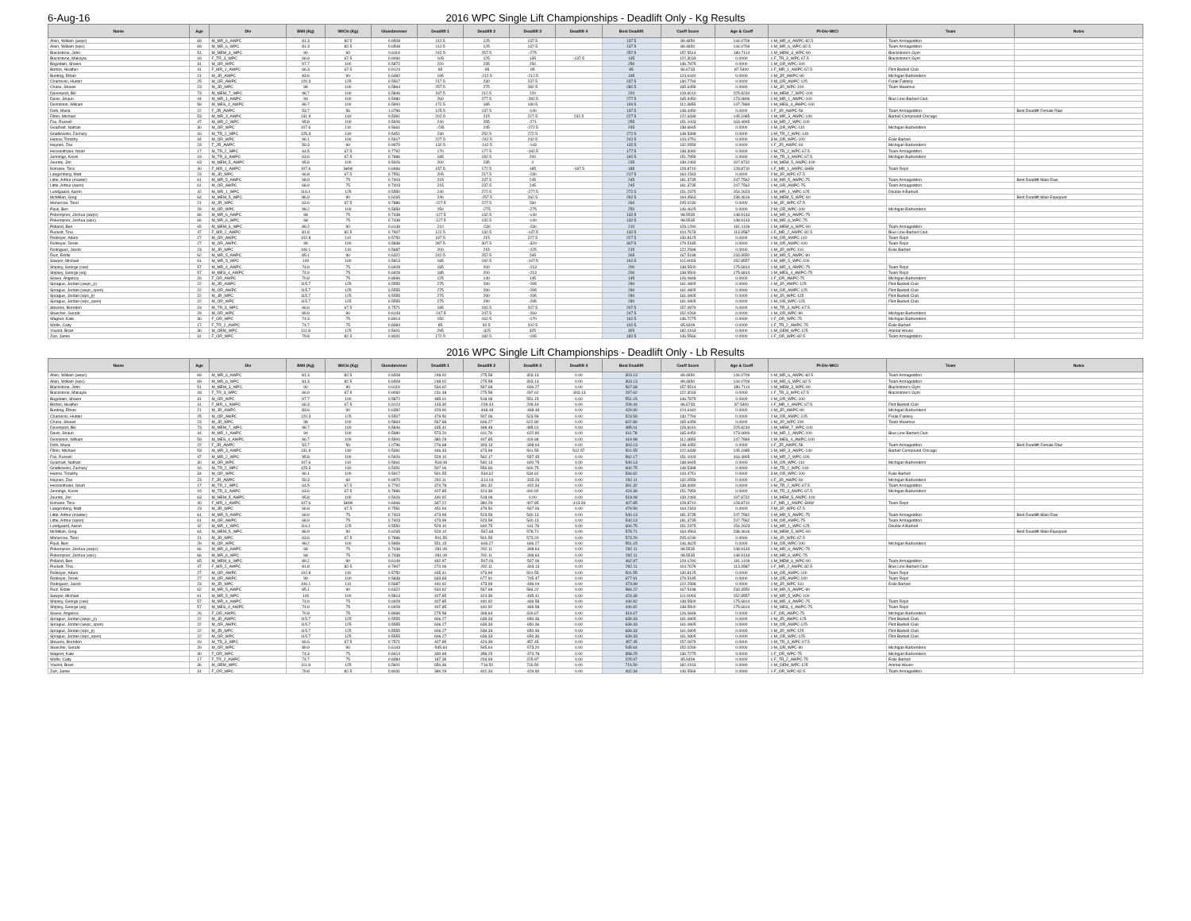6-Aug-16 2016 WPC Single Lift Championships - Deadlift Only - Kg Results
| Name | Age | Div | BWt (Kg) | WtCls (Kg) | Glossbrenner | Deadlift 1 | Deadlift 2 | Deadlift 3 | Deadlift 4 | Best Deadlift | Coeff Score | Age & Coeff | Pl-Div-WtCl | Team | Notes |
| --- | --- | --- | --- | --- | --- | --- | --- | --- | --- | --- | --- | --- | --- | --- | --- |
| Allen, William (awpc) | 69 | M_MR_6_AWPC | 81.3 | 82.5 | 0.6508 | 112.5 | 125 | 137.5 | | 137.5 | 89.4850 | 144.0709 | 1-M_MR_6_AWPC-82.5 | Team Armageddon | |
| Allen, William (wpc) | 69 | M_MR_6_WPC | 81.3 | 82.5 | 0.6508 | 112.5 | 125 | 137.5 | | 137.5 | 89.4850 | 144.0709 | 1-M_MR_6_WPC-82.5 | Team Armageddon | |
| Blackstone, John | 51 | M_MEM_3_WPC | 90 | 90 | 0.6119 | 242.5 | 257.5 | -275 | | 257.5 | 157.5514 | 180.7114 | 1-M_MEM_3_WPC-90 | Blackstone's Gym | |
| Blackstone, Makayla | 18 | F_TR_3_WPC | 66.9 | 67.5 | 0.9060 | 105 | 125 | 135 | -137.5 | 135 | 122.3033 | 0.0000 | 1-F_TR_3_WPC-67.5 | Blackstone's Gym | |
| Bogedain, Shawn | 31 | M_OR_WPC | 97.7 | 100 | 0.5872 | 220 | 235 | 250 | | 250 | 146.7875 | 0.0000 | 1-M_OR_WPC-100 | | |
| Borton, Heather | 41 | F_MR_1_AWPC | 66.3 | 67.5 | 0.9124 | 65 | -95 | 95 | | 95 | 86.6733 | 87.5400 | 1-F_MR_1_AWPC-67.5 | Flint Barbell Club | |
| Bunting, Ethan | 21 | M_JR_AWPC | 83.6 | 90 | 0.6392 | 195 | -212.5 | -212.5 | | 195 | 124.6440 | 0.0000 | 1-M_JR_AWPC-90 | Michigan Barbenders | |
| Charneski, Hunter | 25 | M_OR_AWPC | 120.3 | 125 | 0.5507 | 217.5 | 230 | 237.5 | | 237.5 | 130.7794 | 0.0000 | 2-M_OR_AWPC-125 | Freak Faktory | |
| Chase, Shawn | 23 | M_JR_WPC | 98 | 100 | 0.5864 | 257.5 | 275 | 282.5 | | 282.5 | 165.6459 | 0.0000 | 1-M_JR_WPC-100 | Team Maximus | |
| Davenport, Bill | 73 | M_MEM_7_WPC | 98.7 | 100 | 0.5846 | 197.5 | 212.5 | 220 | | 220 | 128.6010 | 225.8234 | 1-M_MEM_7_WPC-100 | | |
| Davis, Shaun | 44 | M_MR_1_AWPC | 94 | 100 | 0.5980 | 260 | 277.5 | -282.5 | | 277.5 | 165.9450 | 173.0806 | 1-M_MR_1_AWPC-100 | Blue Line Barbell Club | |
| Denniston, William | 59 | M_MES_4_AWPC | 96.7 | 100 | 0.5900 | 172.5 | 185 | 190.5 | | 190.5 | 112.3855 | 147.7869 | 1-M_MES_4_AWPC-100 | | |
| Dinh, Maria | 22 | F_JR_AWPC | 53.7 | 56 | 1.0796 | 125.5 | 137.5 | -140 | | 137.5 | 148.4450 | 0.0000 | 1-F_JR_AWPC-56 | Team Armageddon | Best Deadlift Female Raw |
| Filbin, Michael | 53 | M_MR_3_AWPC | 131.9 | 140 | 0.5391 | 202.5 | 215 | 227.5 | 232.5 | 227.5 | 122.6339 | 145.1985 | 1-M_MR_3_AWPC-140 | Barbell Compound Chicago | |
| Fox, Russell | 47 | M_MR_2_WPC | 95.8 | 100 | 0.5926 | 240 | 255 | -271 | | 255 | 151.1003 | 163.4905 | 1-M_MR_2_WPC-100 | | |
| Gearhart, Nathan | 30 | M_OR_WPC | 107.6 | 110 | 0.5661 | -235 | 245 | -272.5 | | 245 | 138.6945 | 0.0000 | 1-M_OR_WPC-110 | Michigan Barbenders | |
| Gnatkowski, Zachary | 16 | M_TR_2_WPC | 125.3 | 140 | 0.5451 | 230 | 252.5 | 272.5 | | 272.5 | 148.5398 | 0.0000 | 1-M_TR_2_WPC-140 | | |
| Hanna, Timothy | 34 | M_OR_WPC | 96.1 | 100 | 0.5917 | 227.5 | -242.5 | 242.5 | | 242.5 | 143.4751 | 0.0000 | 3-M_OR_WPC-100 | Exile Barbell | |
| Haynes, Zoe | 23 | F_JR_AWPC | 59.3 | 60 | 0.9970 | 132.5 | -142.5 | -143 | | 132.5 | 132.0559 | 0.0000 | 1-F_JR_AWPC-60 | Michigan Barbenders | |
| Hessenthaler, Noah | 17 | M_TR_2_WPC | 64.5 | 67.5 | 0.7792 | 170 | 177.5 | -182.5 | | 177.5 | 138.3080 | 0.0000 | 1-M_TR_2_WPC-67.5 | Team Armageddon | |
| Jennings, Kevin | 19 | M_TR_3_AWPC | 63.6 | 67.5 | 0.7886 | 185 | 192.5 | 200 | | 192.5 | 151.7959 | 0.0000 | 1-M_TR_3_AWPC-67.5 | Michigan Barbenders | |
| Jeurink, Jim | 63 | M_MEM_5_AWPC | 95.8 | 100 | 0.5926 | 200 | 235 | 0 | | 235 | 139.2493 | 197.8732 | 1-M_MEM_5_AWPC-100 | | |
| Kinnane, Tera | 40 | F_MR_1_AWPC | 107.6 | SHW | 0.6966 | 157.5 | 172.5 | 185 | -187.5 | 185 | 128.8710 | 128.8710 | 1-F_MR_1_AWPC-SHW | Team Repz | |
| Langenberg, Matt | 23 | M_JR_WPC | 66.8 | 67.5 | 0.7551 | 205 | 217.5 | -230 | | 217.5 | 164.2343 | 0.0000 | 2-M_JR_WPC-67.5 | | |
| Little, Arthur (master) | 61 | M_MR_5_AWPC | 68.9 | 75 | 0.7403 | 215 | 237.5 | 245 | | 245 | 181.3735 | 247.7562 | 1-M_MR_5_AWPC-75 | Team Armageddon | Best Deadlift Male Raw |
| Little, Arthur (open) | 61 | M_OR_AWPC | 68.9 | 75 | 0.7403 | 215 | 237.5 | 245 | | 245 | 181.3735 | 247.7562 | 1-M_OR_AWPC-75 | Team Armageddon | |
| Lundgaard, Aaron | 42 | M_MR_1_WPC | 116.1 | 125 | 0.5550 | 240 | 272.5 | -277.5 | | 272.5 | 151.2375 | 154.2623 | 1-M_MR_1_WPC-125 | Double A Barbell | |
| McMillan, Greg | 64 | M_MEM_5_WPC | 86.9 | 90 | 0.6265 | 240 | -257.5 | 262.5 | | 262.5 | 164.4563 | 238.4616 | 1-M_MEM_5_WPC-90 | | Best Deadlift Male Equipped |
| Monercoe, Terel | 21 | M_JR_WPC | 63.6 | 67.5 | 0.7886 | -227.5 | 227.5 | 260 | | 260 | 205.0230 | 0.0000 | 1-M_JR_WPC-67.5 | | |
| Pauli, Ben | 29 | M_OR_WPC | 98.2 | 100 | 0.5859 | 250 | -275 | -275 | | 250 | 146.4625 | 0.0000 | 2-M_OR_WPC-100 | Michigan Barbenders | |
| Pokempner, Joshua (awpc) | 66 | M_MR_6_AWPC | 68 | 75 | 0.7438 | -127.5 | 132.5 | -140 | | 132.5 | 98.5535 | 148.9143 | 1-M_MR_6_AWPC-75 | | |
| Pokempner, Joshua (wpc) | 66 | M_MR_6_WPC | 68 | 75 | 0.7438 | -127.5 | 132.5 | -140 | | 132.5 | 98.5535 | 148.9143 | 1-M_MR_6_WPC-75 | | |
| Polland, Ben | 65 | M_MEM_6_WPC | 89.2 | 90 | 0.6149 | 210 | -230 | -230 | | 210 | 129.1290 | 191.1109 | 1-M_MEM_6_WPC-90 | Team Armageddon | |
| Puckett, Tina | 47 | F_MR_2_AWPC | 81.8 | 82.5 | 0.7907 | 122.5 | 132.5 | -137.5 | | 132.5 | 104.7678 | 113.3587 | 1-F_MR_2_AWPC-82.5 | Blue Line Barbell Club | |
| Robleyer, Adam | 27 | M_OR_AWPC | 102.8 | 110 | 0.5750 | 197.5 | 215 | 227.5 | | 227.5 | 130.8125 | 0.0000 | 1-M_OR_AWPC-110 | Team Repz | |
| Robleyer, Derek | 27 | M_OR_AWPC | 99 | 100 | 0.5838 | 287.5 | 307.5 | -320 | | 307.5 | 179.5185 | 0.0000 | 1-M_OR_AWPC-100 | Team Repz | |
| Rodriguez, Jacob | 23 | M_JR_WPC | 106.1 | 110 | 0.5687 | 200 | 215 | -225 | | 215 | 122.2598 | 0.0000 | 1-M_JR_WPC-110 | Exile Barbell | |
| Ruiz, Eddie | 62 | M_MR_5_AWPC | 85.1 | 90 | 0.6322 | 242.5 | 257.5 | 265 | | 265 | 167.5198 | 233.3550 | 1-M_MR_5_AWPC-90 | | |
| Sawyer, Michael | 61 | M_MR_5_WPC | 100 | 100 | 0.5813 | 185 | 192.5 | -197.5 | | 192.5 | 111.9003 | 152.8557 | 1-M_MR_5_WPC-100 | | |
| Shipley, George (raw) | 57 | M_MR_4_AWPC | 74.9 | 75 | 0.6928 | 185 | 200 | -213 | | 200 | 138.5500 | 175.6814 | 1-M_MR_4_AWPC-75 | Team Repz | |
| Shipley, George (eq) | 57 | M_MES_4_AWPC | 74.9 | 75 | 0.6928 | 185 | 200 | -213 | | 200 | 138.5500 | 175.6814 | 1-M_MES_4_AWPC-75 | Team Repz | |
| Soave, Angelica | 26 | F_OR_AWPC | 70.8 | 75 | 0.8696 | 125 | 140 | 145 | | 145 | 126.0848 | 0.0000 | 1-F_OR_AWPC-75 | Michigan Barbenders | |
| Sprague, Jordan (awpc_jr) | 22 | M_JR_AWPC | 115.7 | 125 | 0.5555 | 275 | 290 | -295 | | 290 | 161.0805 | 0.0000 | 1-M_JR_AWPC-125 | Flint Barbell Club | |
| Sprague, Jordan (awpc_open) | 22 | M_OR_AWPC | 115.7 | 125 | 0.5555 | 275 | 290 | -295 | | 290 | 161.0805 | 0.0000 | 1-M_OR_AWPC-125 | Flint Barbell Club | |
| Sprague, Jordan (wpc_jr) | 22 | M_JR_WPC | 115.7 | 125 | 0.5555 | 275 | 290 | -295 | | 290 | 161.0805 | 0.0000 | 1-M_JR_WPC-125 | Flint Barbell Club | |
| Sprague, Jordan (wpc_open) | 22 | M_OR_WPC | 115.7 | 125 | 0.5555 | 275 | 290 | -295 | | 290 | 161.0805 | 0.0000 | 1-M_OR_WPC-125 | Flint Barbell Club | |
| Stevens, Brendon | 19 | M_TR_3_WPC | 66.6 | 67.5 | 0.7571 | 185 | 192.5 | 207.5 | | 207.5 | 157.0879 | 0.0000 | 1-M_TR_3_WPC-67.5 | | |
| Stuecher, Gerald | 29 | M_OR_WPC | 89.9 | 90 | 0.6143 | -247.5 | 247.5 | -260 | | 247.5 | 152.0269 | 0.0000 | 1-M_OR_WPC-90 | Michigan Barbenders | |
| Wagner, Kate | 30 | F_OR_WPC | 74.3 | 75 | 0.8414 | 150 | 162.5 | -170 | | 162.5 | 136.7275 | 0.0000 | 1-F_OR_WPC-75 | Michigan Barbenders | |
| Wolfe, Caity | 17 | F_TR_2_AWPC | 74.7 | 75 | 0.8384 | 85 | 92.5 | 102.5 | | 102.5 | 85.9309 | 0.0000 | 1-F_TR_2_AWPC-75 | Exile Barbell | |
| Yourist, Brian | 36 | M_OEM_WPC | 111.8 | 125 | 0.5601 | 295 | -325 | 325 | | 325 | 182.0163 | 0.0000 | 1-M_OEM_WPC-125 | Animal House | |
| Zarr, Jamie | 31 | F_OR_WPC | 79.8 | 82.5 | 0.8031 | 172.5 | 182.5 | -195 | | 182.5 | 146.5566 | 0.0000 | 1-F_OR_WPC-82.5 | Team Armageddon | |
2016 WPC Single Lift Championships - Deadlift Only - Lb Results
| Name | Age | Div | BWt (Kg) | WtCls (Kg) | Glossbrenner | Deadlift 1 | Deadlift 2 | Deadlift 3 | Deadlift 4 | Best Deadlift | Coeff Score | Age & Coeff | Pl-Div-WtCl | Team | Notes |
| --- | --- | --- | --- | --- | --- | --- | --- | --- | --- | --- | --- | --- | --- | --- | --- |
| Allen, William (awpc) | 69 | M_MR_6_AWPC | 81.3 | 82.5 | 0.6508 | 248.02 | 275.58 | 303.13 | 0.00 | 303.13 | 89.4850 | 144.0709 | 1-M_MR_6_AWPC-82.5 | Team Armageddon | |
| Allen, William (wpc) | 69 | M_MR_6_WPC | 81.3 | 82.5 | 0.6508 | 248.02 | 275.58 | 303.13 | 0.00 | 303.13 | 89.4850 | 144.0709 | 1-M_MR_6_WPC-82.5 | Team Armageddon | |
| Blackstone, John | 51 | M_MEM_3_WPC | 90 | 90 | 0.6119 | 534.62 | 567.68 | -606.27 | 0.00 | 567.68 | 157.5514 | 180.7114 | 1-M_MEM_3_WPC-90 | Blackstone's Gym | |
| Blackstone, Makayla | 18 | F_TR_3_WPC | 66.9 | 67.5 | 0.9060 | 231.48 | 275.58 | 297.62 | -303.13 | 297.62 | 122.3033 | 0.0000 | 1-F_TR_3_WPC-67.5 | Blackstone's Gym | |
| Bogedain, Shawn | 31 | M_OR_WPC | 97.7 | 100 | 0.5872 | 485.01 | 518.08 | 551.15 | 0.00 | 551.15 | 146.7875 | 0.0000 | 1-M_OR_WPC-100 | | |
| Borton, Heather | 41 | F_MR_1_AWPC | 66.3 | 67.5 | 0.9124 | 143.30 | -209.44 | 209.44 | 0.00 | 209.44 | 86.6733 | 87.5400 | 1-F_MR_1_AWPC-67.5 | Flint Barbell Club | |
| Bunting, Ethan | 21 | M_JR_AWPC | 83.6 | 90 | 0.6392 | 429.90 | -468.48 | -468.48 | 0.00 | 429.90 | 124.6440 | 0.0000 | 1-M_JR_AWPC-90 | Michigan Barbenders | |
| Charneski, Hunter | 25 | M_OR_AWPC | 120.3 | 125 | 0.5507 | 479.50 | 507.06 | 523.59 | 0.00 | 523.59 | 130.7794 | 0.0000 | 2-M_OR_AWPC-125 | Freak Faktory | |
| Chase, Shawn | 23 | M_JR_WPC | 98 | 100 | 0.5864 | 567.68 | 606.27 | 622.80 | 0.00 | 622.80 | 165.6459 | 0.0000 | 1-M_JR_WPC-100 | Team Maximus | |
| Davenport, Bill | 73 | M_MEM_7_WPC | 98.7 | 100 | 0.5846 | 435.41 | 468.48 | 485.01 | 0.00 | 485.01 | 128.6010 | 225.8234 | 1-M_MEM_7_WPC-100 | | |
| Davis, Shaun | 44 | M_MR_1_AWPC | 94 | 100 | 0.5980 | 573.20 | 611.78 | -622.80 | 0.00 | 611.78 | 165.9450 | 173.0806 | 1-M_MR_1_AWPC-100 | Blue Line Barbell Club | |
| Denniston, William | 59 | M_MES_4_AWPC | 96.7 | 100 | 0.5900 | 380.29 | 407.85 | 419.98 | 0.00 | 419.98 | 112.3855 | 147.7869 | 1-M_MES_4_AWPC-100 | | |
| Dinh, Maria | 22 | F_JR_AWPC | 53.7 | 56 | 1.0796 | 276.68 | 303.13 | -308.64 | 0.00 | 303.13 | 148.4450 | 0.0000 | 1-F_JR_AWPC-56 | Team Armageddon | Best Deadlift Female Raw |
| Filbin, Michael | 53 | M_MR_3_AWPC | 131.9 | 140 | 0.5391 | 446.43 | 473.99 | 501.55 | 512.57 | 501.55 | 122.6339 | 145.1985 | 1-M_MR_3_AWPC-140 | Barbell Compound Chicago | |
| Fox, Russell | 47 | M_MR_2_WPC | 95.8 | 100 | 0.5926 | 529.10 | 562.17 | -597.45 | 0.00 | 562.17 | 151.1003 | 163.4905 | 1-M_MR_2_WPC-100 | | |
| Gearhart, Nathan | 30 | M_OR_WPC | 107.6 | 110 | 0.5661 | -518.08 | 540.13 | -600.75 | 0.00 | 540.13 | 138.6945 | 0.0000 | 1-M_OR_WPC-110 | Michigan Barbenders | |
| Gnatkowski, Zachary | 16 | M_TR_2_WPC | 125.3 | 140 | 0.5451 | 507.06 | 556.66 | 600.75 | 0.00 | 600.75 | 148.5398 | 0.0000 | 1-M_TR_2_WPC-140 | | |
| Hanna, Timothy | 34 | M_OR_WPC | 96.1 | 100 | 0.5917 | 501.55 | -534.62 | 534.62 | 0.00 | 534.62 | 143.4751 | 0.0000 | 3-M_OR_WPC-100 | Exile Barbell | |
| Haynes, Zoe | 23 | F_JR_AWPC | 59.3 | 60 | 0.9970 | 292.11 | -314.16 | -315.26 | 0.00 | 292.11 | 132.0559 | 0.0000 | 1-F_JR_AWPC-60 | Michigan Barbenders | |
| Hessenthaler, Noah | 17 | M_TR_2_WPC | 64.5 | 67.5 | 0.7792 | 374.78 | 391.32 | -402.34 | 0.00 | 391.32 | 138.3080 | 0.0000 | 1-M_TR_2_WPC-67.5 | Team Armageddon | |
| Jennings, Kevin | 19 | M_TR_3_AWPC | 63.6 | 67.5 | 0.7886 | 407.85 | 424.39 | 440.92 | 0.00 | 424.39 | 151.7959 | 0.0000 | 1-M_TR_3_AWPC-67.5 | Michigan Barbenders | |
| Jeurink, Jim | 63 | M_MEM_5_AWPC | 95.8 | 100 | 0.5926 | 440.92 | 518.08 | 0.00 | 0.00 | 518.08 | 139.2493 | 197.8732 | 1-M_MEM_5_AWPC-100 | | |
| Kinnane, Tera | 40 | F_MR_1_AWPC | 107.6 | SHW | 0.6966 | 347.22 | 380.29 | 407.85 | -413.36 | 407.85 | 128.8710 | 128.8710 | 1-F_MR_1_AWPC-SHW | Team Repz | |
| Langenberg, Matt | 23 | M_JR_WPC | 66.8 | 67.5 | 0.7551 | 451.94 | 479.50 | -507.06 | 0.00 | 479.50 | 164.2343 | 0.0000 | 2-M_JR_WPC-67.5 | | |
| Little, Arthur (master) | 61 | M_MR_5_AWPC | 68.9 | 75 | 0.7403 | 473.99 | 523.59 | 540.13 | 0.00 | 540.13 | 181.3735 | 247.7562 | 1-M_MR_5_AWPC-75 | Team Armageddon | Best Deadlift Male Raw |
| Little, Arthur (open) | 61 | M_OR_AWPC | 68.9 | 75 | 0.7403 | 473.99 | 523.59 | 540.13 | 0.00 | 540.13 | 181.3735 | 247.7562 | 1-M_OR_AWPC-75 | Team Armageddon | |
| Lundgaard, Aaron | 42 | M_MR_1_WPC | 116.1 | 125 | 0.5550 | 529.10 | 600.75 | -611.78 | 0.00 | 600.75 | 151.2375 | 154.2623 | 1-M_MR_1_WPC-125 | Double A Barbell | |
| McMillan, Greg | 64 | M_MEM_5_WPC | 86.9 | 90 | 0.6265 | 529.10 | -567.68 | 578.71 | 0.00 | 578.71 | 164.4563 | 238.4616 | 1-M_MEM_5_WPC-90 | | Best Deadlift Male Equipped |
| Monercoe, Terel | 21 | M_JR_WPC | 63.6 | 67.5 | 0.7886 | -501.55 | 501.55 | 573.20 | 0.00 | 573.20 | 205.0230 | 0.0000 | 1-M_JR_WPC-67.5 | | |
| Pauli, Ben | 29 | M_OR_WPC | 98.2 | 100 | 0.5859 | 551.15 | -606.27 | -606.27 | 0.00 | 551.15 | 146.4625 | 0.0000 | 2-M_OR_WPC-100 | Michigan Barbenders | |
| Pokempner, Joshua (awpc) | 66 | M_MR_6_AWPC | 68 | 75 | 0.7438 | -281.09 | 292.11 | -308.64 | 0.00 | 292.11 | 98.5535 | 148.9143 | 1-M_MR_6_AWPC-75 | | |
| Pokempner, Joshua (wpc) | 66 | M_MR_6_WPC | 68 | 75 | 0.7438 | -281.09 | 292.11 | -308.64 | 0.00 | 292.11 | 98.5535 | 148.9143 | 1-M_MR_6_WPC-75 | | |
| Polland, Ben | 65 | M_MEM_6_WPC | 89.2 | 90 | 0.6149 | 462.97 | -507.06 | -507.06 | 0.00 | 462.97 | 129.1290 | 191.1109 | 1-M_MEM_6_WPC-90 | Team Armageddon | |
| Puckett, Tina | 47 | F_MR_2_AWPC | 81.8 | 82.5 | 0.7907 | 270.06 | 292.11 | -303.13 | 0.00 | 292.11 | 104.7678 | 113.3587 | 1-F_MR_2_AWPC-82.5 | Blue Line Barbell Club | |
| Robleyer, Adam | 27 | M_OR_AWPC | 102.8 | 110 | 0.5750 | 435.41 | 473.99 | 501.55 | 0.00 | 501.55 | 130.8125 | 0.0000 | 1-M_OR_AWPC-110 | Team Repz | |
| Robleyer, Derek | 27 | M_OR_AWPC | 99 | 100 | 0.5838 | 633.83 | 677.91 | -705.47 | 0.00 | 677.91 | 179.5185 | 0.0000 | 1-M_OR_AWPC-100 | Team Repz | |
| Rodriguez, Jacob | 23 | M_JR_WPC | 106.1 | 110 | 0.5687 | 440.92 | 473.99 | -496.04 | 0.00 | 473.99 | 122.2598 | 0.0000 | 1-M_JR_WPC-110 | Exile Barbell | |
| Ruiz, Eddie | 62 | M_MR_5_AWPC | 85.1 | 90 | 0.6322 | 534.62 | 567.68 | 584.22 | 0.00 | 584.22 | 167.5198 | 233.3550 | 1-M_MR_5_AWPC-90 | | |
| Sawyer, Michael | 61 | M_MR_5_WPC | 100 | 100 | 0.5813 | 407.85 | 424.39 | -435.41 | 0.00 | 424.39 | 111.9003 | 152.8557 | 1-M_MR_5_WPC-100 | | |
| Shipley, George (raw) | 57 | M_MR_4_AWPC | 74.9 | 75 | 0.6928 | 407.85 | 440.92 | -469.58 | 0.00 | 440.92 | 138.5500 | 175.6814 | 1-M_MR_4_AWPC-75 | Team Repz | |
| Shipley, George (eq) | 57 | M_MES_4_AWPC | 74.9 | 75 | 0.6928 | 407.85 | 440.92 | -469.58 | 0.00 | 440.92 | 138.5500 | 175.6814 | 1-M_MES_4_AWPC-75 | Team Repz | |
| Soave, Angelica | 26 | F_OR_AWPC | 70.8 | 75 | 0.8696 | 275.58 | 308.64 | 319.67 | 0.00 | 319.67 | 126.0848 | 0.0000 | 1-F_OR_AWPC-75 | Michigan Barbenders | |
| Sprague, Jordan (awpc_jr) | 22 | M_JR_AWPC | 115.7 | 125 | 0.5555 | 606.27 | 639.33 | -650.36 | 0.00 | 639.33 | 161.0805 | 0.0000 | 1-M_JR_AWPC-125 | Flint Barbell Club | |
| Sprague, Jordan (awpc_open) | 22 | M_OR_AWPC | 115.7 | 125 | 0.5555 | 606.27 | 639.33 | -650.36 | 0.00 | 639.33 | 161.0805 | 0.0000 | 1-M_OR_AWPC-125 | Flint Barbell Club | |
| Sprague, Jordan (wpc_jr) | 22 | M_JR_WPC | 115.7 | 125 | 0.5555 | 606.27 | 639.33 | -650.36 | 0.00 | 639.33 | 161.0805 | 0.0000 | 1-M_JR_WPC-125 | Flint Barbell Club | |
| Sprague, Jordan (wpc_open) | 22 | M_OR_WPC | 115.7 | 125 | 0.5555 | 606.27 | 639.33 | -650.36 | 0.00 | 639.33 | 161.0805 | 0.0000 | 1-M_OR_WPC-125 | Flint Barbell Club | |
| Stevens, Brendon | 19 | M_TR_3_WPC | 66.6 | 67.5 | 0.7571 | 407.85 | 424.39 | 457.45 | 0.00 | 457.45 | 157.0879 | 0.0000 | 1-M_TR_3_WPC-67.5 | | |
| Stuecher, Gerald | 29 | M_OR_WPC | 89.9 | 90 | 0.6143 | -545.64 | 545.64 | -573.20 | 0.00 | 545.64 | 152.0269 | 0.0000 | 1-M_OR_WPC-90 | Michigan Barbenders | |
| Wagner, Kate | 30 | F_OR_WPC | 74.3 | 75 | 0.8414 | 330.69 | 358.25 | -374.78 | 0.00 | 358.25 | 136.7275 | 0.0000 | 1-F_OR_WPC-75 | Michigan Barbenders | |
| Wolfe, Caity | 17 | F_TR_2_AWPC | 74.7 | 75 | 0.8384 | 187.39 | 203.93 | 225.97 | 0.00 | 225.97 | 85.9309 | 0.0000 | 1-F_TR_2_AWPC-75 | Exile Barbell | |
| Yourist, Brian | 36 | M_OEM_WPC | 111.8 | 125 | 0.5601 | 650.36 | -716.50 | 716.50 | 0.00 | 716.50 | 182.0163 | 0.0000 | 1-M_OEM_WPC-125 | Animal House | |
| Zarr, Jamie | 31 | F_OR_WPC | 79.8 | 82.5 | 0.8031 | 380.29 | 402.34 | -429.90 | 0.00 | 402.34 | 146.5566 | 0.0000 | 1-F_OR_WPC-82.5 | Team Armageddon | |